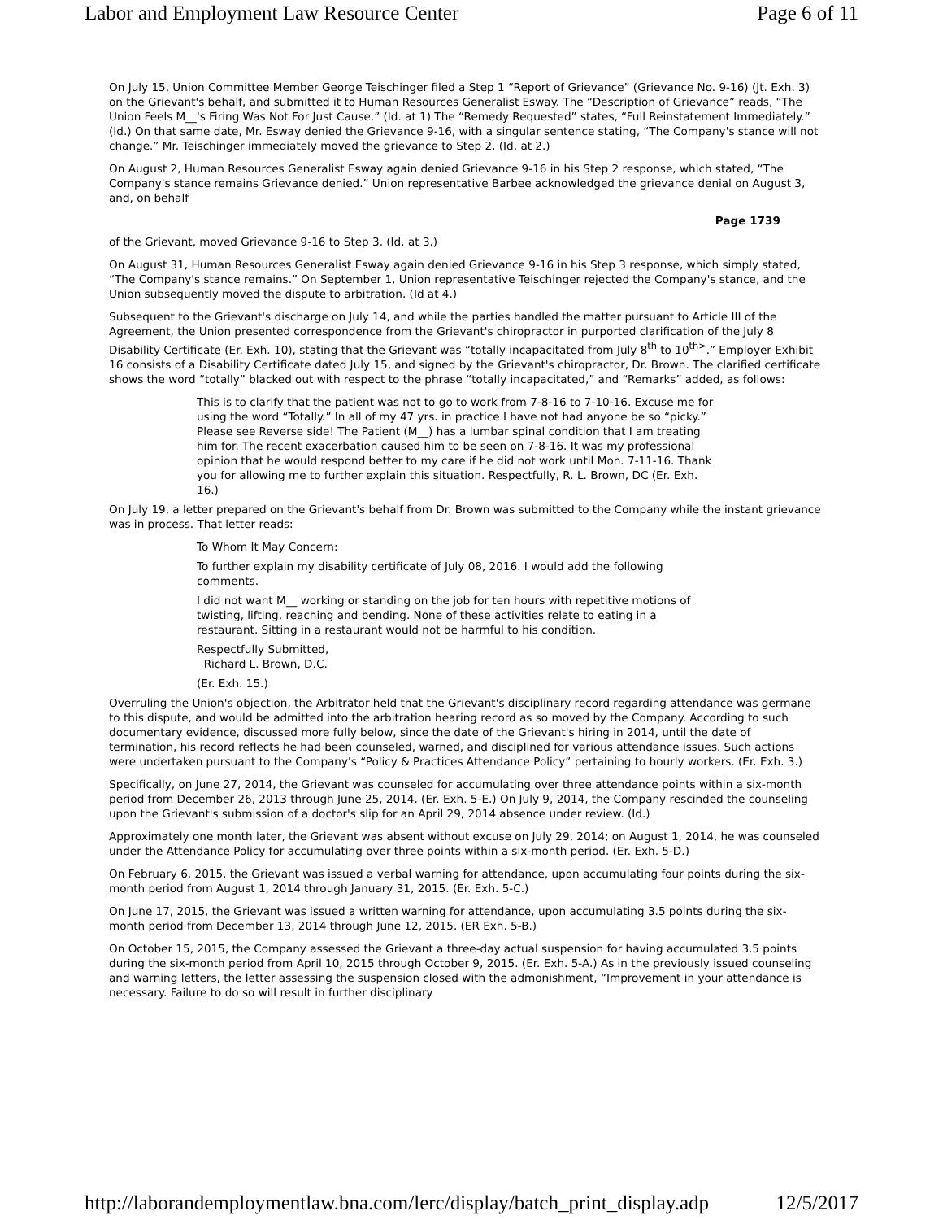Labor and Employment Law Resource Center Page 6 of 11
On July 15, Union Committee Member George Teischinger filed a Step 1 “Report of Grievance” (Grievance No. 9-16) (Jt. Exh. 3) on the Grievant's behalf, and submitted it to Human Resources Generalist Esway. The “Description of Grievance” reads, “The Union Feels M__'s Firing Was Not For Just Cause.” (Id. at 1) The “Remedy Requested” states, “Full Reinstatement Immediately.” (Id.) On that same date, Mr. Esway denied the Grievance 9-16, with a singular sentence stating, “The Company's stance will not change.” Mr. Teischinger immediately moved the grievance to Step 2. (Id. at 2.)
On August 2, Human Resources Generalist Esway again denied Grievance 9-16 in his Step 2 response, which stated, “The Company's stance remains Grievance denied.” Union representative Barbee acknowledged the grievance denial on August 3, and, on behalf
Page 1739
of the Grievant, moved Grievance 9-16 to Step 3. (Id. at 3.)
On August 31, Human Resources Generalist Esway again denied Grievance 9-16 in his Step 3 response, which simply stated, “The Company's stance remains.” On September 1, Union representative Teischinger rejected the Company's stance, and the Union subsequently moved the dispute to arbitration. (Id at 4.)
Subsequent to the Grievant's discharge on July 14, and while the parties handled the matter pursuant to Article III of the Agreement, the Union presented correspondence from the Grievant's chiropractor in purported clarification of the July 8 Disability Certificate (Er. Exh. 10), stating that the Grievant was “totally incapacitated from July 8<sup>th</sup> to 10<sup>th></sup>.” Employer Exhibit 16 consists of a Disability Certificate dated July 15, and signed by the Grievant's chiropractor, Dr. Brown. The clarified certificate shows the word “totally” blacked out with respect to the phrase “totally incapacitated,” and “Remarks” added, as follows:
This is to clarify that the patient was not to go to work from 7-8-16 to 7-10-16. Excuse me for using the word “Totally.” In all of my 47 yrs. in practice I have not had anyone be so “picky.” Please see Reverse side! The Patient (M__) has a lumbar spinal condition that I am treating him for. The recent exacerbation caused him to be seen on 7-8-16. It was my professional opinion that he would respond better to my care if he did not work until Mon. 7-11-16. Thank you for allowing me to further explain this situation. Respectfully, R. L. Brown, DC (Er. Exh. 16.)
On July 19, a letter prepared on the Grievant's behalf from Dr. Brown was submitted to the Company while the instant grievance was in process. That letter reads:
To Whom It May Concern:
To further explain my disability certificate of July 08, 2016. I would add the following comments.
I did not want M__ working or standing on the job for ten hours with repetitive motions of twisting, lifting, reaching and bending. None of these activities relate to eating in a restaurant. Sitting in a restaurant would not be harmful to his condition.
Respectfully Submitted,
Richard L. Brown, D.C.
(Er. Exh. 15.)
Overruling the Union's objection, the Arbitrator held that the Grievant's disciplinary record regarding attendance was germane to this dispute, and would be admitted into the arbitration hearing record as so moved by the Company. According to such documentary evidence, discussed more fully below, since the date of the Grievant's hiring in 2014, until the date of termination, his record reflects he had been counseled, warned, and disciplined for various attendance issues. Such actions were undertaken pursuant to the Company's “Policy & Practices Attendance Policy” pertaining to hourly workers. (Er. Exh. 3.)
Specifically, on June 27, 2014, the Grievant was counseled for accumulating over three attendance points within a six-month period from December 26, 2013 through June 25, 2014. (Er. Exh. 5-E.) On July 9, 2014, the Company rescinded the counseling upon the Grievant's submission of a doctor's slip for an April 29, 2014 absence under review. (Id.)
Approximately one month later, the Grievant was absent without excuse on July 29, 2014; on August 1, 2014, he was counseled under the Attendance Policy for accumulating over three points within a six-month period. (Er. Exh. 5-D.)
On February 6, 2015, the Grievant was issued a verbal warning for attendance, upon accumulating four points during the six-month period from August 1, 2014 through January 31, 2015. (Er. Exh. 5-C.)
On June 17, 2015, the Grievant was issued a written warning for attendance, upon accumulating 3.5 points during the six-month period from December 13, 2014 through June 12, 2015. (ER Exh. 5-B.)
On October 15, 2015, the Company assessed the Grievant a three-day actual suspension for having accumulated 3.5 points during the six-month period from April 10, 2015 through October 9, 2015. (Er. Exh. 5-A.) As in the previously issued counseling and warning letters, the letter assessing the suspension closed with the admonishment, “Improvement in your attendance is necessary. Failure to do so will result in further disciplinary
http://laborandemploymentlaw.bna.com/lerc/display/batch_print_display.adp 12/5/2017